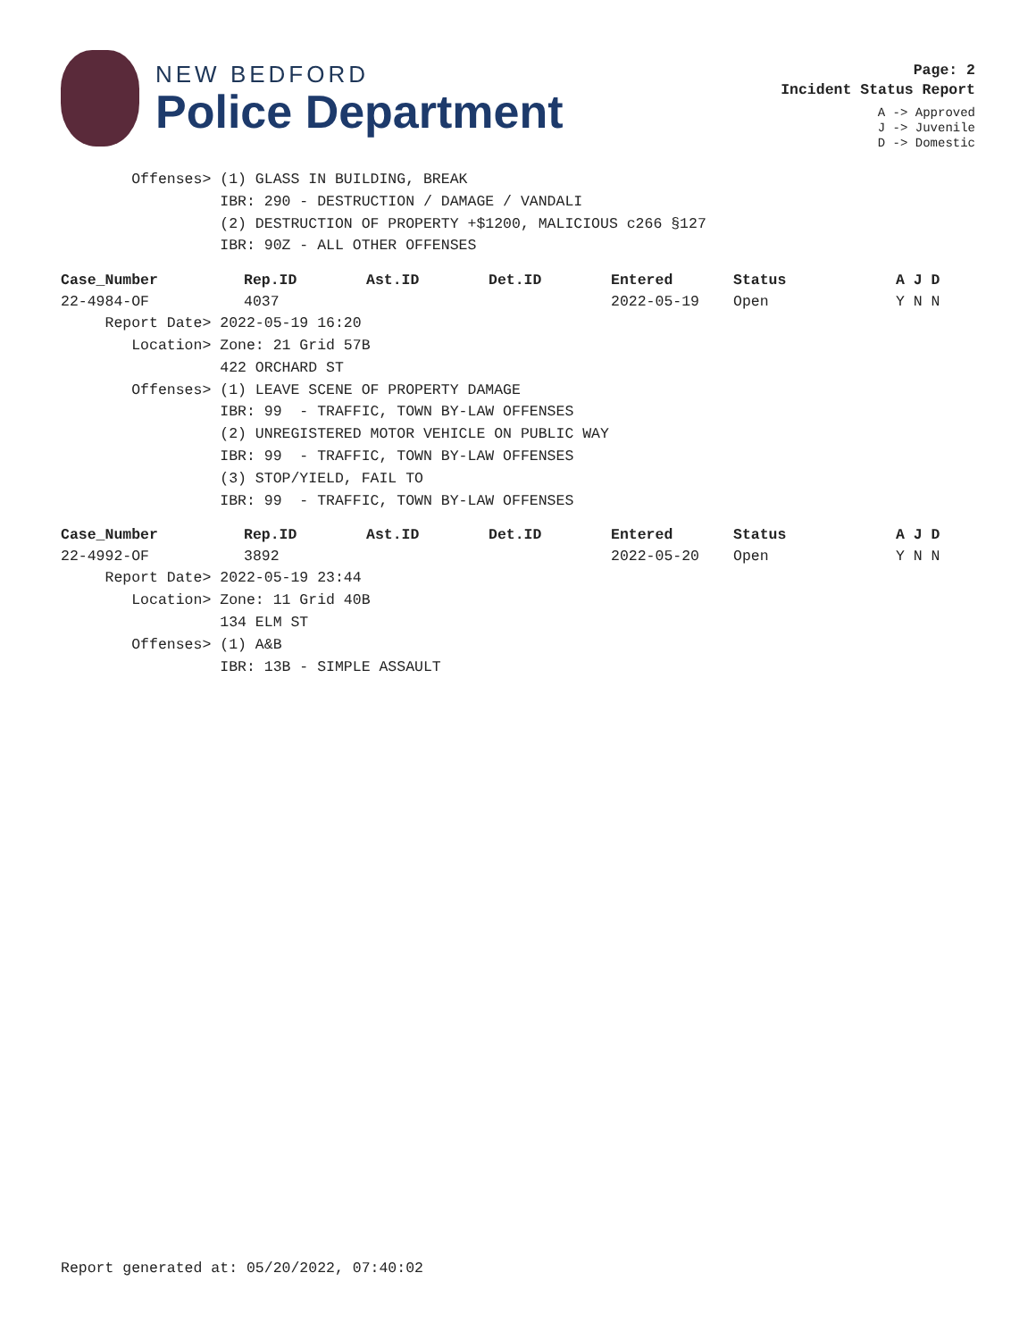NEW BEDFORD
Police Department
Page: 2
Incident Status Report
A -> Approved
J -> Juvenile
D -> Domestic
Offenses> (1) GLASS IN BUILDING, BREAK
IBR: 290 - DESTRUCTION / DAMAGE / VANDALI
(2) DESTRUCTION OF PROPERTY +$1200, MALICIOUS c266 §127
IBR: 90Z - ALL OTHER OFFENSES
| Case_Number | Rep.ID | Ast.ID | Det.ID | Entered | Status | A J D |
| --- | --- | --- | --- | --- | --- | --- |
| 22-4984-OF | 4037 | | | 2022-05-19 | Open | Y N N |
Report Date> 2022-05-19 16:20
Location> Zone: 21 Grid 57B
422 ORCHARD ST
Offenses> (1) LEAVE SCENE OF PROPERTY DAMAGE
IBR: 99 - TRAFFIC, TOWN BY-LAW OFFENSES
(2) UNREGISTERED MOTOR VEHICLE ON PUBLIC WAY
IBR: 99 - TRAFFIC, TOWN BY-LAW OFFENSES
(3) STOP/YIELD, FAIL TO
IBR: 99 - TRAFFIC, TOWN BY-LAW OFFENSES
| Case_Number | Rep.ID | Ast.ID | Det.ID | Entered | Status | A J D |
| --- | --- | --- | --- | --- | --- | --- |
| 22-4992-OF | 3892 | | | 2022-05-20 | Open | Y N N |
Report Date> 2022-05-19 23:44
Location> Zone: 11 Grid 40B
134 ELM ST
Offenses> (1) A&B
IBR: 13B - SIMPLE ASSAULT
Report generated at: 05/20/2022, 07:40:02